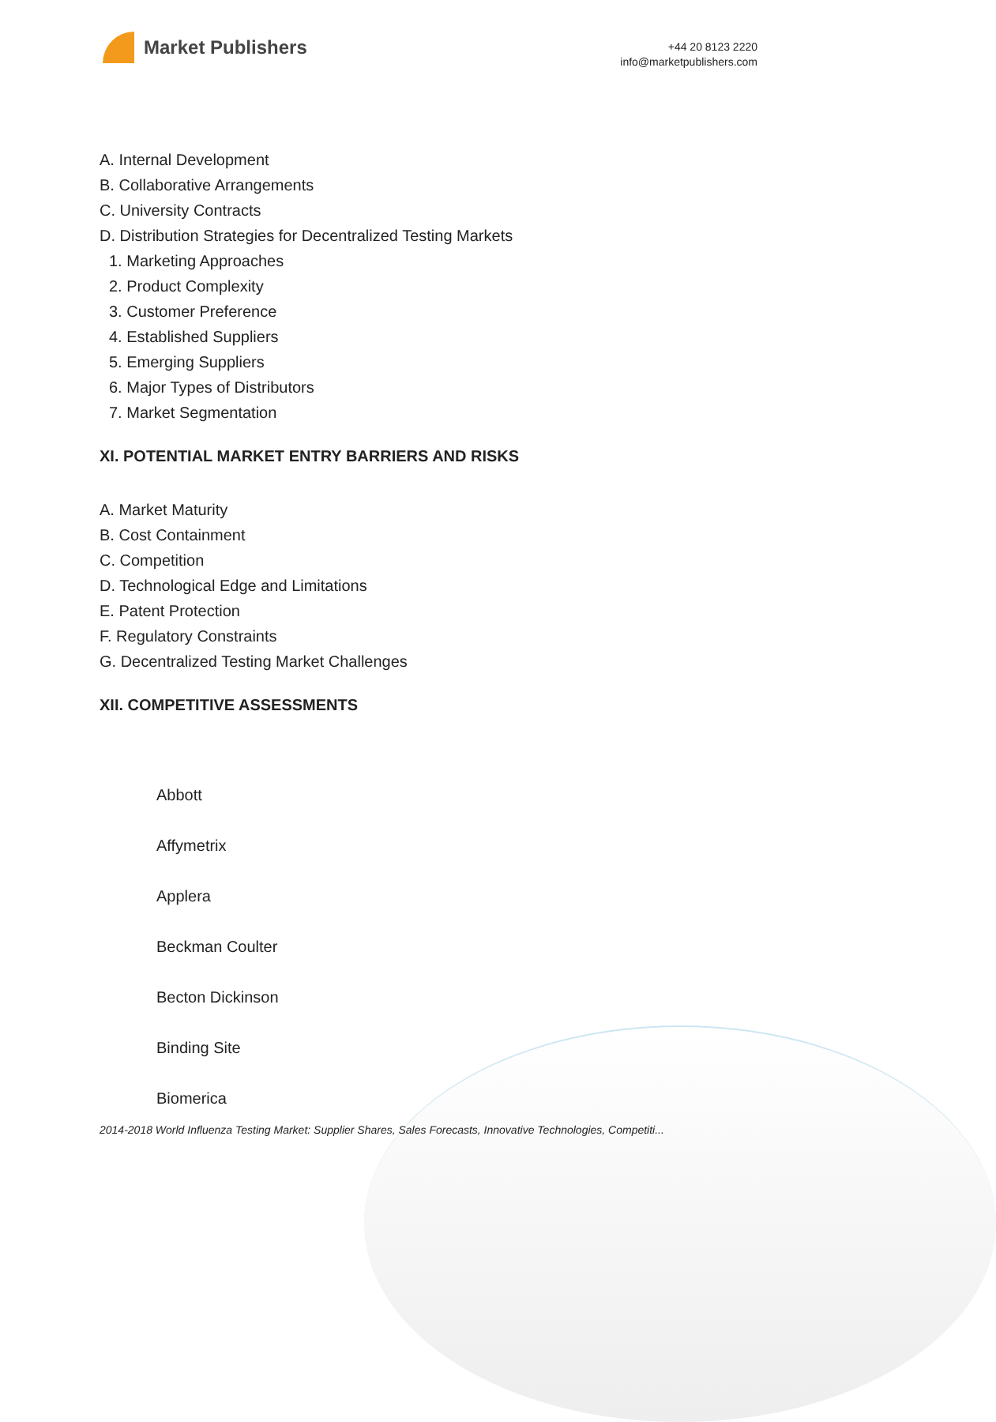Market Publishers
+44 20 8123 2220
info@marketpublishers.com
A. Internal Development
B. Collaborative Arrangements
C. University Contracts
D. Distribution Strategies for Decentralized Testing Markets
1. Marketing Approaches
2. Product Complexity
3. Customer Preference
4. Established Suppliers
5. Emerging Suppliers
6. Major Types of Distributors
7. Market Segmentation
XI. POTENTIAL MARKET ENTRY BARRIERS AND RISKS
A. Market Maturity
B. Cost Containment
C. Competition
D. Technological Edge and Limitations
E. Patent Protection
F. Regulatory Constraints
G. Decentralized Testing Market Challenges
XII. COMPETITIVE ASSESSMENTS
Abbott
Affymetrix
Applera
Beckman Coulter
Becton Dickinson
Binding Site
Biomerica
2014-2018 World Influenza Testing Market: Supplier Shares, Sales Forecasts, Innovative Technologies, Competiti...